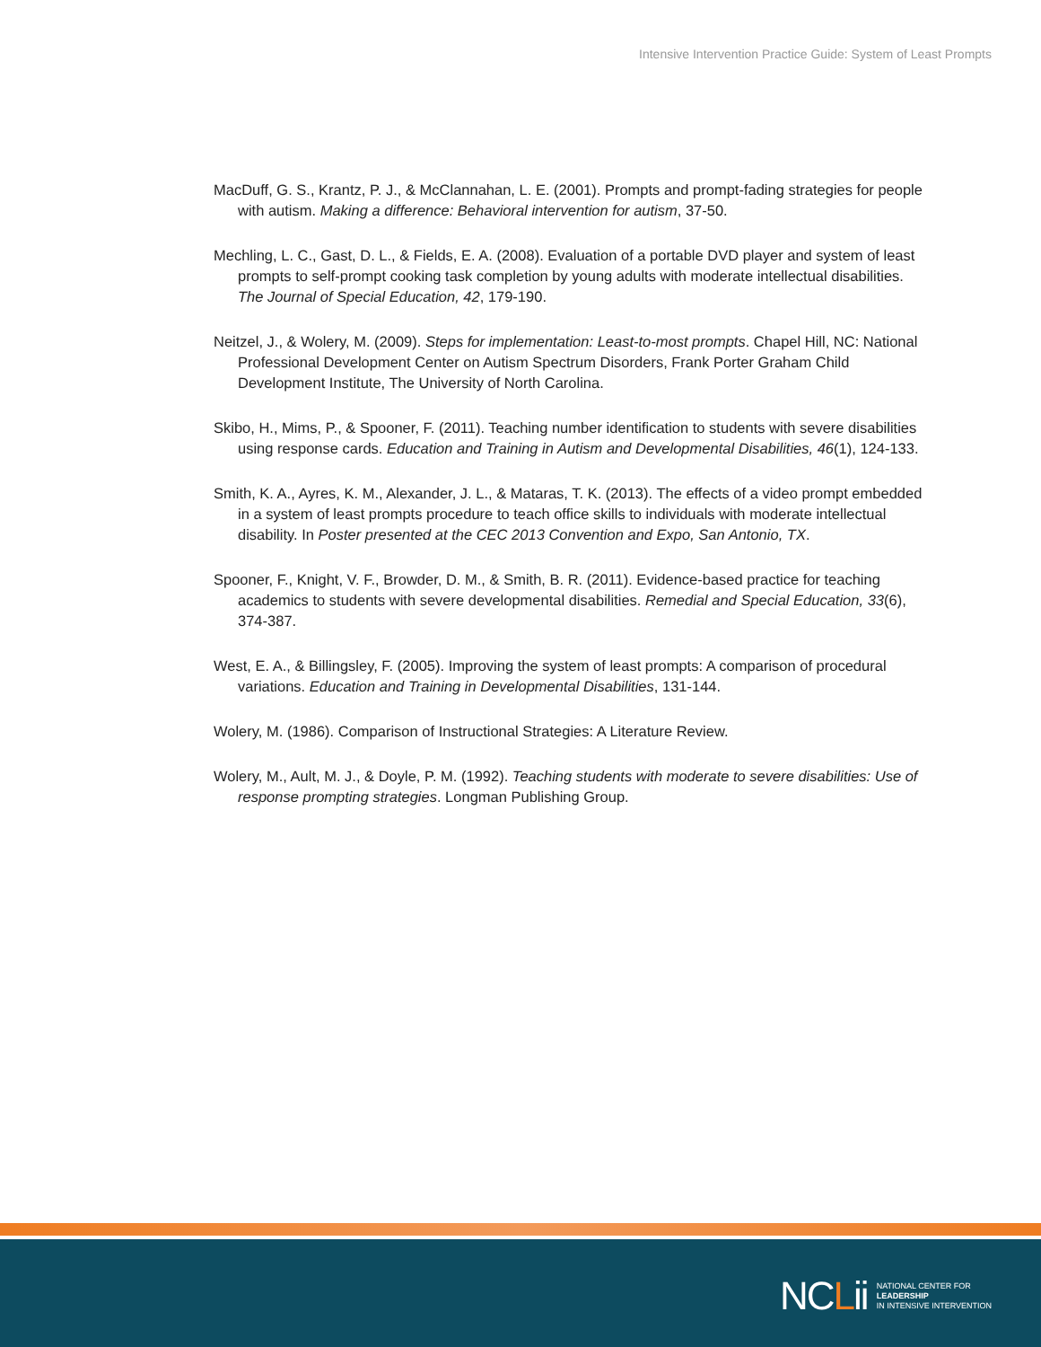Intensive Intervention Practice Guide: System of Least Prompts
MacDuff, G. S., Krantz, P. J., & McClannahan, L. E. (2001). Prompts and prompt-fading strategies for people with autism. Making a difference: Behavioral intervention for autism, 37-50.
Mechling, L. C., Gast, D. L., & Fields, E. A. (2008). Evaluation of a portable DVD player and system of least prompts to self-prompt cooking task completion by young adults with moderate intellectual disabilities. The Journal of Special Education, 42, 179-190.
Neitzel, J., & Wolery, M. (2009). Steps for implementation: Least-to-most prompts. Chapel Hill, NC: National Professional Development Center on Autism Spectrum Disorders, Frank Porter Graham Child Development Institute, The University of North Carolina.
Skibo, H., Mims, P., & Spooner, F. (2011). Teaching number identification to students with severe disabilities using response cards. Education and Training in Autism and Developmental Disabilities, 46(1), 124-133.
Smith, K. A., Ayres, K. M., Alexander, J. L., & Mataras, T. K. (2013). The effects of a video prompt embedded in a system of least prompts procedure to teach office skills to individuals with moderate intellectual disability. In Poster presented at the CEC 2013 Convention and Expo, San Antonio, TX.
Spooner, F., Knight, V. F., Browder, D. M., & Smith, B. R. (2011). Evidence-based practice for teaching academics to students with severe developmental disabilities. Remedial and Special Education, 33(6), 374-387.
West, E. A., & Billingsley, F. (2005). Improving the system of least prompts: A comparison of procedural variations. Education and Training in Developmental Disabilities, 131-144.
Wolery, M. (1986). Comparison of Instructional Strategies: A Literature Review.
Wolery, M., Ault, M. J., & Doyle, P. M. (1992). Teaching students with moderate to severe disabilities: Use of response prompting strategies. Longman Publishing Group.
NCLii
NATIONAL CENTER FOR
LEADERSHIP
IN INTENSIVE INTERVENTION